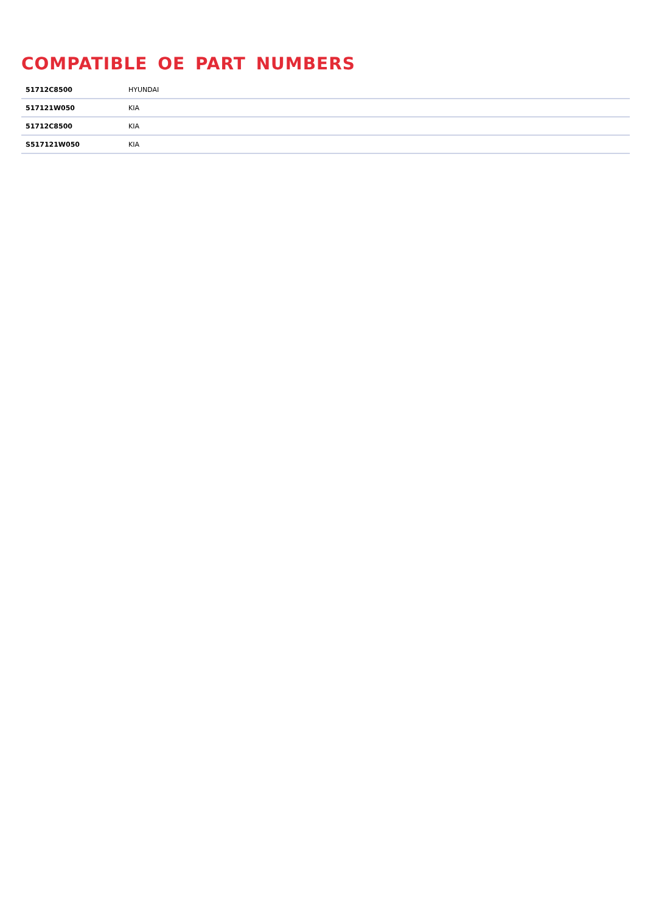COMPATIBLE OE PART NUMBERS
| 51712C8500 | HYUNDAI |
| 517121W050 | KIA |
| 51712C8500 | KIA |
| S517121W050 | KIA |